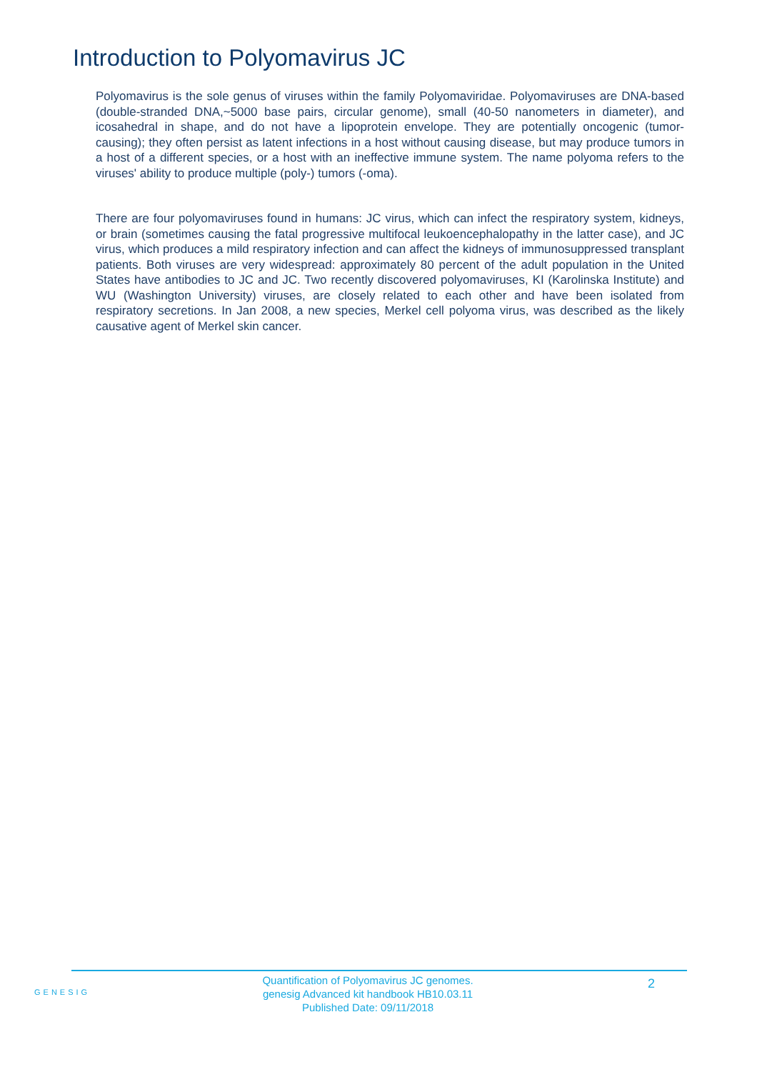Introduction to Polyomavirus JC
Polyomavirus is the sole genus of viruses within the family Polyomaviridae. Polyomaviruses are DNA-based (double-stranded DNA,~5000 base pairs, circular genome), small (40-50 nanometers in diameter), and icosahedral in shape, and do not have a lipoprotein envelope. They are potentially oncogenic (tumor-causing); they often persist as latent infections in a host without causing disease, but may produce tumors in a host of a different species, or a host with an ineffective immune system. The name polyoma refers to the viruses' ability to produce multiple (poly-) tumors (-oma).
There are four polyomaviruses found in humans: JC virus, which can infect the respiratory system, kidneys, or brain (sometimes causing the fatal progressive multifocal leukoencephalopathy in the latter case), and JC virus, which produces a mild respiratory infection and can affect the kidneys of immunosuppressed transplant patients. Both viruses are very widespread: approximately 80 percent of the adult population in the United States have antibodies to JC and JC. Two recently discovered polyomaviruses, KI (Karolinska Institute) and WU (Washington University) viruses, are closely related to each other and have been isolated from respiratory secretions. In Jan 2008, a new species, Merkel cell polyoma virus, was described as the likely causative agent of Merkel skin cancer.
GENESIG
Quantification of Polyomavirus JC genomes.
genesig Advanced kit handbook HB10.03.11
Published Date: 09/11/2018
2